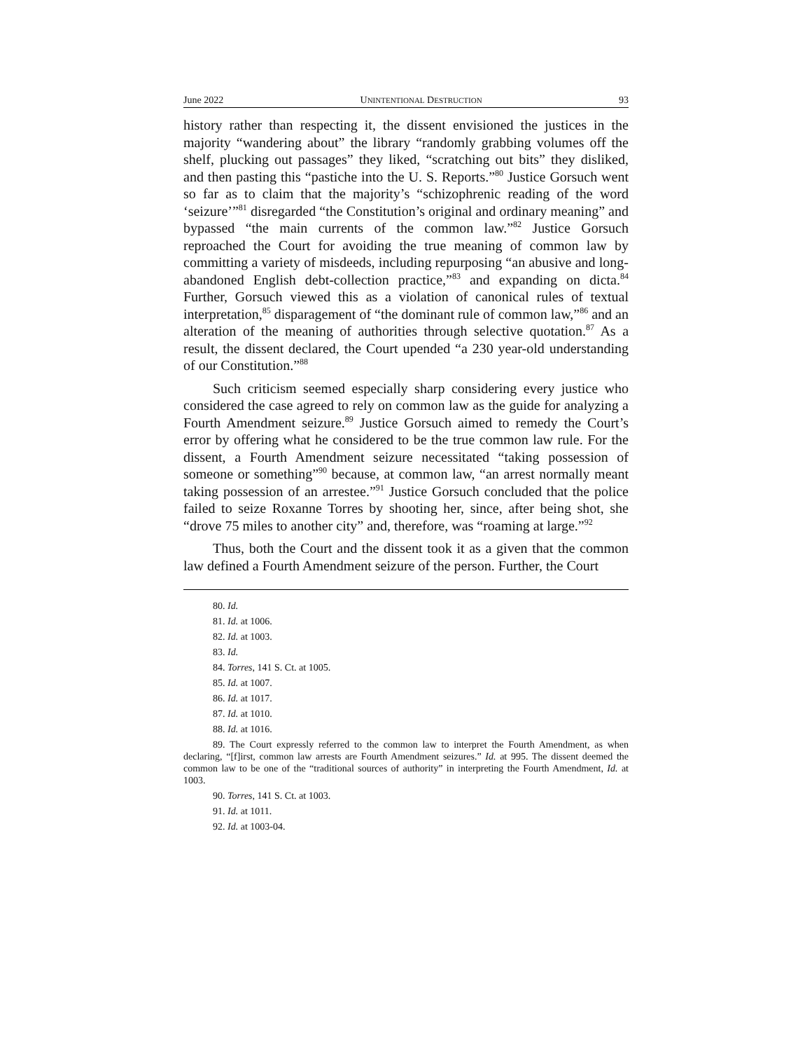June 2022 UNINTENTIONAL DESTRUCTION 93
history rather than respecting it, the dissent envisioned the justices in the majority “wandering about” the library “randomly grabbing volumes off the shelf, plucking out passages” they liked, “scratching out bits” they disliked, and then pasting this “pastiche into the U. S. Reports.”<sup>80</sup> Justice Gorsuch went so far as to claim that the majority’s “schizophrenic reading of the word ‘seizure’”<sup>81</sup> disregarded “the Constitution’s original and ordinary meaning” and bypassed “the main currents of the common law.”<sup>82</sup> Justice Gorsuch reproached the Court for avoiding the true meaning of common law by committing a variety of misdeeds, including repurposing “an abusive and long-abandoned English debt-collection practice,”<sup>83</sup> and expanding on dicta.<sup>84</sup> Further, Gorsuch viewed this as a violation of canonical rules of textual interpretation,<sup>85</sup> disparagement of “the dominant rule of common law,”<sup>86</sup> and an alteration of the meaning of authorities through selective quotation.<sup>87</sup> As a result, the dissent declared, the Court upended “a 230 year-old understanding of our Constitution.”<sup>88</sup>
Such criticism seemed especially sharp considering every justice who considered the case agreed to rely on common law as the guide for analyzing a Fourth Amendment seizure.<sup>89</sup> Justice Gorsuch aimed to remedy the Court’s error by offering what he considered to be the true common law rule. For the dissent, a Fourth Amendment seizure necessitated “taking possession of someone or something”<sup>90</sup> because, at common law, “an arrest normally meant taking possession of an arrestee.”<sup>91</sup> Justice Gorsuch concluded that the police failed to seize Roxanne Torres by shooting her, since, after being shot, she “drove 75 miles to another city” and, therefore, was “roaming at large.”<sup>92</sup>
Thus, both the Court and the dissent took it as a given that the common law defined a Fourth Amendment seizure of the person. Further, the Court
80. Id.
81. Id. at 1006.
82. Id. at 1003.
83. Id.
84. Torres, 141 S. Ct. at 1005.
85. Id. at 1007.
86. Id. at 1017.
87. Id. at 1010.
88. Id. at 1016.
89. The Court expressly referred to the common law to interpret the Fourth Amendment, as when declaring, “[f]irst, common law arrests are Fourth Amendment seizures.” Id. at 995. The dissent deemed the common law to be one of the “traditional sources of authority” in interpreting the Fourth Amendment, Id. at 1003.
90. Torres, 141 S. Ct. at 1003.
91. Id. at 1011.
92. Id. at 1003-04.